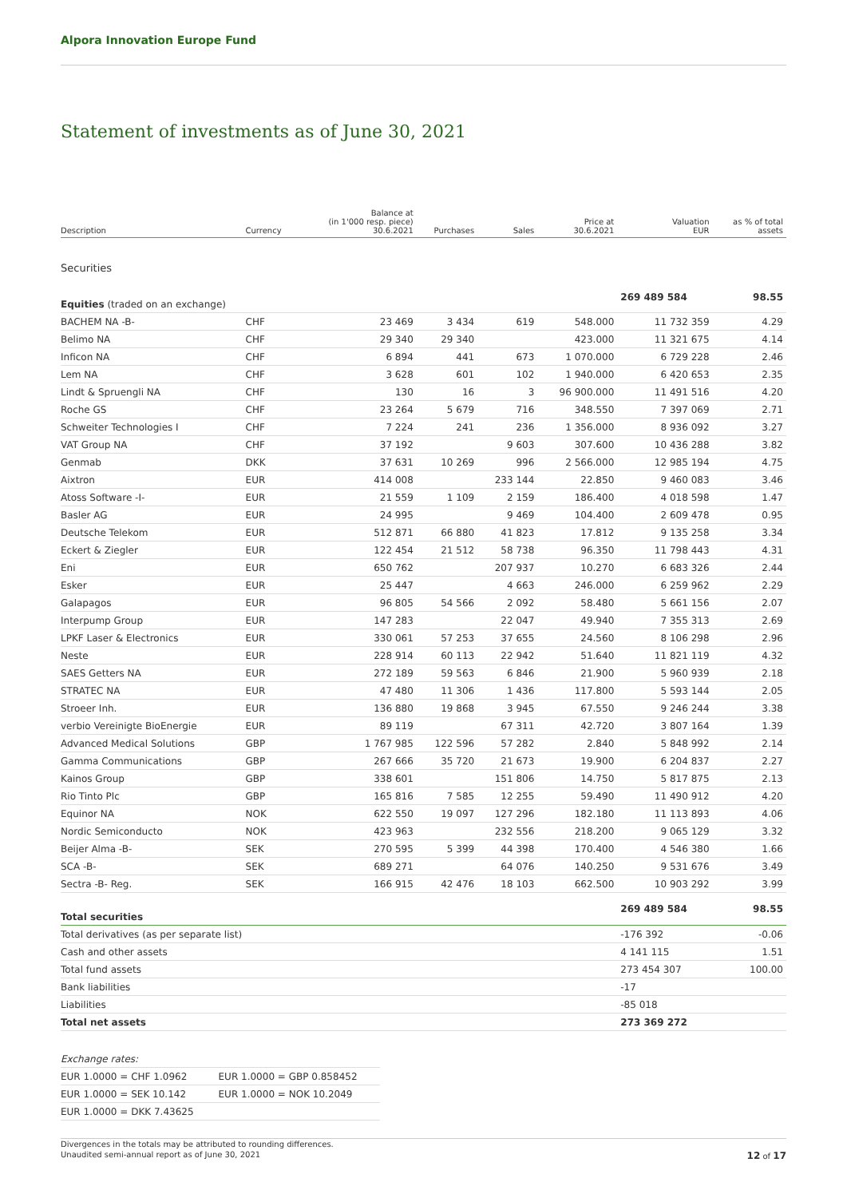Alpora Innovation Europe Fund
Statement of investments as of June 30, 2021
| Description | Currency | Balance at (in 1'000 resp. piece) 30.6.2021 | Purchases | Sales | Price at 30.6.2021 | Valuation EUR | as % of total assets |
| --- | --- | --- | --- | --- | --- | --- | --- |
| Securities | | | | | | | |
| Equities (traded on an exchange) | | | | | | 269 489 584 | 98.55 |
| BACHEM NA -B- | CHF | 23 469 | 3 434 | 619 | 548.000 | 11 732 359 | 4.29 |
| Belimo NA | CHF | 29 340 | 29 340 | | 423.000 | 11 321 675 | 4.14 |
| Inficon NA | CHF | 6 894 | 441 | 673 | 1 070.000 | 6 729 228 | 2.46 |
| Lem NA | CHF | 3 628 | 601 | 102 | 1 940.000 | 6 420 653 | 2.35 |
| Lindt & Spruengli NA | CHF | 130 | 16 | 3 | 96 900.000 | 11 491 516 | 4.20 |
| Roche GS | CHF | 23 264 | 5 679 | 716 | 348.550 | 7 397 069 | 2.71 |
| Schweiter Technologies I | CHF | 7 224 | 241 | 236 | 1 356.000 | 8 936 092 | 3.27 |
| VAT Group NA | CHF | 37 192 | | 9 603 | 307.600 | 10 436 288 | 3.82 |
| Genmab | DKK | 37 631 | 10 269 | 996 | 2 566.000 | 12 985 194 | 4.75 |
| Aixtron | EUR | 414 008 | | 233 144 | 22.850 | 9 460 083 | 3.46 |
| Atoss Software -I- | EUR | 21 559 | 1 109 | 2 159 | 186.400 | 4 018 598 | 1.47 |
| Basler AG | EUR | 24 995 | | 9 469 | 104.400 | 2 609 478 | 0.95 |
| Deutsche Telekom | EUR | 512 871 | 66 880 | 41 823 | 17.812 | 9 135 258 | 3.34 |
| Eckert & Ziegler | EUR | 122 454 | 21 512 | 58 738 | 96.350 | 11 798 443 | 4.31 |
| Eni | EUR | 650 762 | | 207 937 | 10.270 | 6 683 326 | 2.44 |
| Esker | EUR | 25 447 | | 4 663 | 246.000 | 6 259 962 | 2.29 |
| Galapagos | EUR | 96 805 | 54 566 | 2 092 | 58.480 | 5 661 156 | 2.07 |
| Interpump Group | EUR | 147 283 | | 22 047 | 49.940 | 7 355 313 | 2.69 |
| LPKF Laser & Electronics | EUR | 330 061 | 57 253 | 37 655 | 24.560 | 8 106 298 | 2.96 |
| Neste | EUR | 228 914 | 60 113 | 22 942 | 51.640 | 11 821 119 | 4.32 |
| SAES Getters NA | EUR | 272 189 | 59 563 | 6 846 | 21.900 | 5 960 939 | 2.18 |
| STRATEC NA | EUR | 47 480 | 11 306 | 1 436 | 117.800 | 5 593 144 | 2.05 |
| Stroeer Inh. | EUR | 136 880 | 19 868 | 3 945 | 67.550 | 9 246 244 | 3.38 |
| verbio Vereinigte BioEnergie | EUR | 89 119 | | 67 311 | 42.720 | 3 807 164 | 1.39 |
| Advanced Medical Solutions | GBP | 1 767 985 | 122 596 | 57 282 | 2.840 | 5 848 992 | 2.14 |
| Gamma Communications | GBP | 267 666 | 35 720 | 21 673 | 19.900 | 6 204 837 | 2.27 |
| Kainos Group | GBP | 338 601 | | 151 806 | 14.750 | 5 817 875 | 2.13 |
| Rio Tinto Plc | GBP | 165 816 | 7 585 | 12 255 | 59.490 | 11 490 912 | 4.20 |
| Equinor NA | NOK | 622 550 | 19 097 | 127 296 | 182.180 | 11 113 893 | 4.06 |
| Nordic Semiconducto | NOK | 423 963 | | 232 556 | 218.200 | 9 065 129 | 3.32 |
| Beijer Alma -B- | SEK | 270 595 | 5 399 | 44 398 | 170.400 | 4 546 380 | 1.66 |
| SCA -B- | SEK | 689 271 | | 64 076 | 140.250 | 9 531 676 | 3.49 |
| Sectra -B- Reg. | SEK | 166 915 | 42 476 | 18 103 | 662.500 | 10 903 292 | 3.99 |
| Total securities | | | | | | 269 489 584 | 98.55 |
| Total derivatives (as per separate list) | | | | | | -176 392 | -0.06 |
| Cash and other assets | | | | | | 4 141 115 | 1.51 |
| Total fund assets | | | | | | 273 454 307 | 100.00 |
| Bank liabilities | | | | | | -17 | |
| Liabilities | | | | | | -85 018 | |
| Total net assets | | | | | | 273 369 272 | |
| Exchange rates: | |
| EUR 1.0000 = CHF 1.0962 | EUR 1.0000 = GBP 0.858452 |
| EUR 1.0000 = SEK 10.142 | EUR 1.0000 = NOK 10.2049 |
| EUR 1.0000 = DKK 7.43625 | |
Divergences in the totals may be attributed to rounding differences.
Unaudited semi-annual report as of June 30, 2021 12 of 17